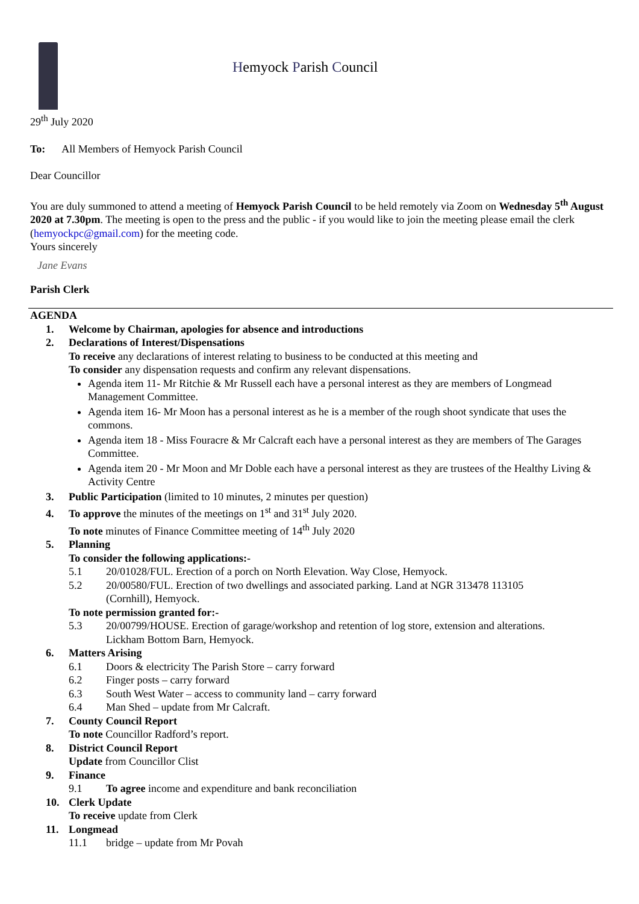Hemyock Parish Council
29<sup>th</sup> July 2020
To: All Members of Hemyock Parish Council
Dear Councillor
You are duly summoned to attend a meeting of Hemyock Parish Council to be held remotely via Zoom on Wednesday 5<sup>th</sup> August 2020 at 7.30pm. The meeting is open to the press and the public - if you would like to join the meeting please email the clerk (hemyockpc@gmail.com) for the meeting code.
Yours sincerely
Jane Evans
Parish Clerk
AGENDA
1. Welcome by Chairman, apologies for absence and introductions
2. Declarations of Interest/Dispensations
To receive any declarations of interest relating to business to be conducted at this meeting and
To consider any dispensation requests and confirm any relevant dispensations.
Agenda item 11- Mr Ritchie & Mr Russell each have a personal interest as they are members of Longmead Management Committee.
Agenda item 16- Mr Moon has a personal interest as he is a member of the rough shoot syndicate that uses the commons.
Agenda item 18 - Miss Fouracre & Mr Calcraft each have a personal interest as they are members of The Garages Committee.
Agenda item 20 - Mr Moon and Mr Doble each have a personal interest as they are trustees of the Healthy Living & Activity Centre
3. Public Participation (limited to 10 minutes, 2 minutes per question)
4. To approve the minutes of the meetings on 1<sup>st</sup> and 31<sup>st</sup> July 2020.
To note minutes of Finance Committee meeting of 14<sup>th</sup> July 2020
5. Planning
To consider the following applications:-
5.1 20/01028/FUL. Erection of a porch on North Elevation. Way Close, Hemyock.
5.2 20/00580/FUL. Erection of two dwellings and associated parking. Land at NGR 313478 113105
(Cornhill), Hemyock.
To note permission granted for:-
5.3 20/00799/HOUSE. Erection of garage/workshop and retention of log store, extension and alterations.
Lickham Bottom Barn, Hemyock.
6. Matters Arising
6.1 Doors & electricity The Parish Store – carry forward
6.2 Finger posts – carry forward
6.3 South West Water – access to community land – carry forward
6.4 Man Shed – update from Mr Calcraft.
7. County Council Report
To note Councillor Radford’s report.
8. District Council Report
Update from Councillor Clist
9. Finance
9.1 To agree income and expenditure and bank reconciliation
10. Clerk Update
To receive update from Clerk
11. Longmead
11.1 bridge – update from Mr Povah